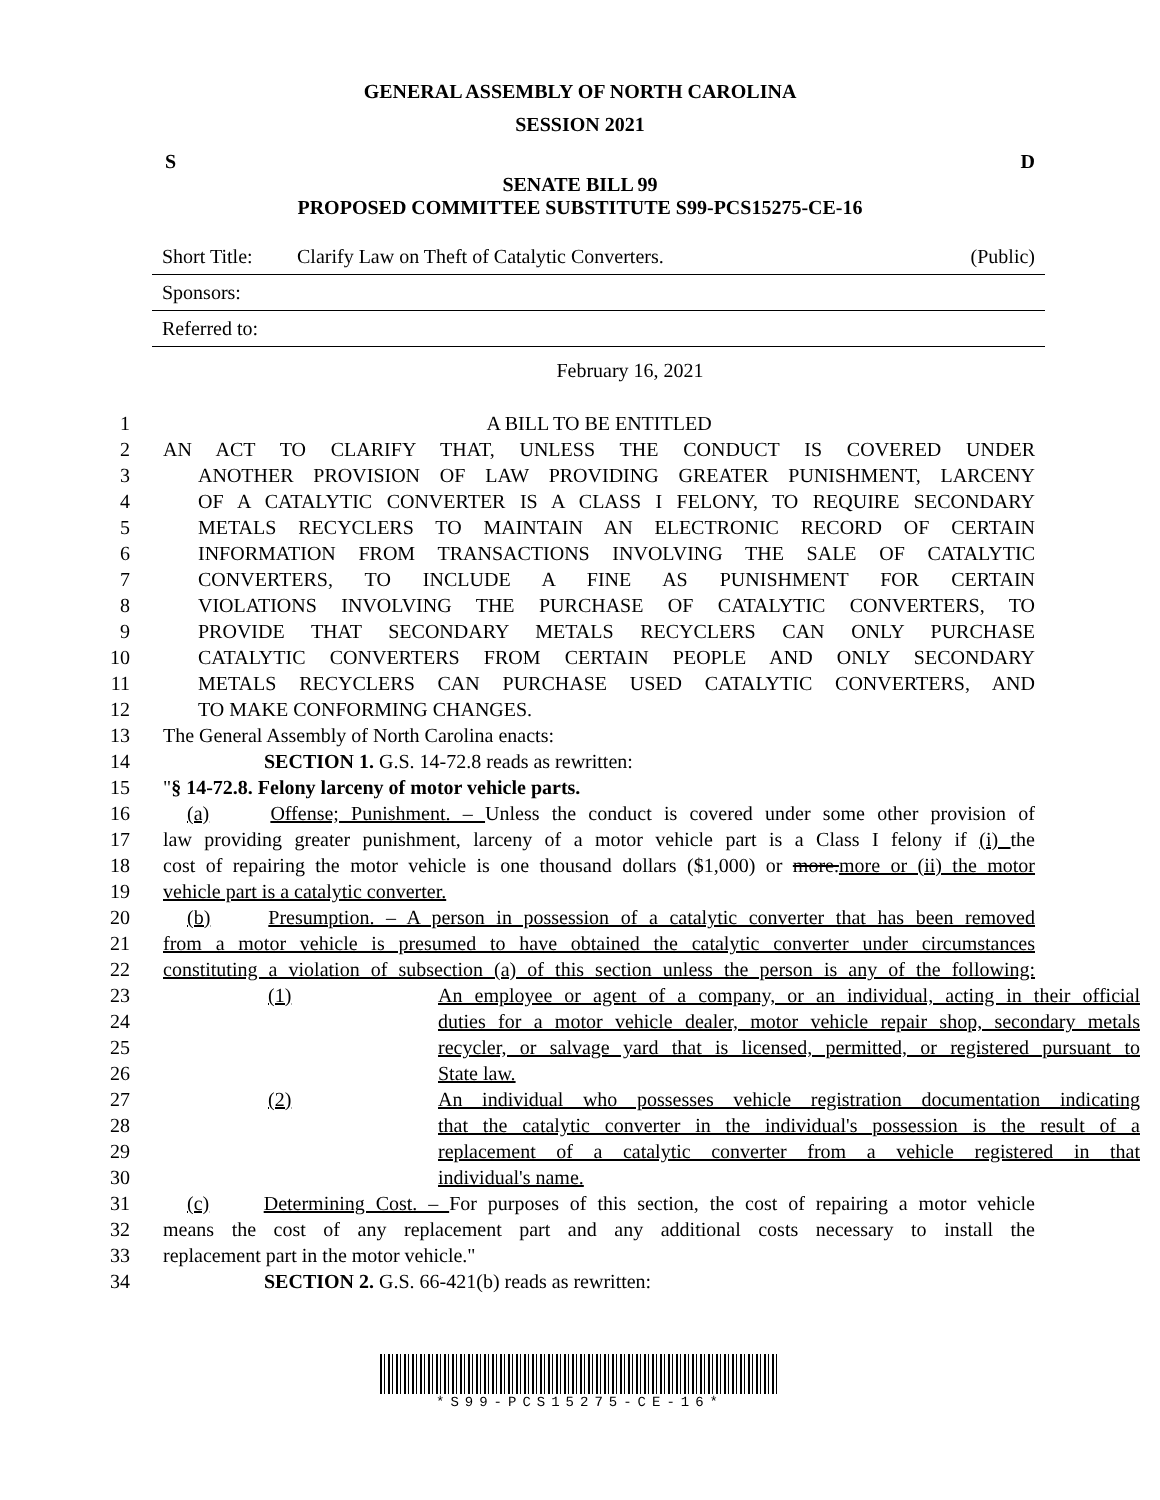GENERAL ASSEMBLY OF NORTH CAROLINA
SESSION 2021
S D
SENATE BILL 99
PROPOSED COMMITTEE SUBSTITUTE S99-PCS15275-CE-16
Short Title: Clarify Law on Theft of Catalytic Converters. (Public)
Sponsors:
Referred to:
February 16, 2021
1 A BILL TO BE ENTITLED
2 AN ACT TO CLARIFY THAT, UNLESS THE CONDUCT IS COVERED UNDER
3 ANOTHER PROVISION OF LAW PROVIDING GREATER PUNISHMENT, LARCENY
4 OF A CATALYTIC CONVERTER IS A CLASS I FELONY, TO REQUIRE SECONDARY
5 METALS RECYCLERS TO MAINTAIN AN ELECTRONIC RECORD OF CERTAIN
6 INFORMATION FROM TRANSACTIONS INVOLVING THE SALE OF CATALYTIC
7 CONVERTERS, TO INCLUDE A FINE AS PUNISHMENT FOR CERTAIN
8 VIOLATIONS INVOLVING THE PURCHASE OF CATALYTIC CONVERTERS, TO
9 PROVIDE THAT SECONDARY METALS RECYCLERS CAN ONLY PURCHASE
10 CATALYTIC CONVERTERS FROM CERTAIN PEOPLE AND ONLY SECONDARY
11 METALS RECYCLERS CAN PURCHASE USED CATALYTIC CONVERTERS, AND
12 TO MAKE CONFORMING CHANGES.
13 The General Assembly of North Carolina enacts:
14 SECTION 1. G.S. 14-72.8 reads as rewritten:
15 "§ 14-72.8. Felony larceny of motor vehicle parts.
16 (a) Offense; Punishment. – Unless the conduct is covered under some other provision of
17 law providing greater punishment, larceny of a motor vehicle part is a Class I felony if (i) the
18 cost of repairing the motor vehicle is one thousand dollars ($1,000) or more.more or (ii) the motor
19 vehicle part is a catalytic converter.
20 (b) Presumption. – A person in possession of a catalytic converter that has been removed
21 from a motor vehicle is presumed to have obtained the catalytic converter under circumstances
22 constituting a violation of subsection (a) of this section unless the person is any of the following:
23 (1) An employee or agent of a company, or an individual, acting in their official
24 duties for a motor vehicle dealer, motor vehicle repair shop, secondary metals
25 recycler, or salvage yard that is licensed, permitted, or registered pursuant to
26 State law.
27 (2) An individual who possesses vehicle registration documentation indicating
28 that the catalytic converter in the individual's possession is the result of a
29 replacement of a catalytic converter from a vehicle registered in that
30 individual's name.
31 (c) Determining Cost. – For purposes of this section, the cost of repairing a motor vehicle
32 means the cost of any replacement part and any additional costs necessary to install the
33 replacement part in the motor vehicle."
34 SECTION 2. G.S. 66-421(b) reads as rewritten:
*S99-PCS15275-CE-16*